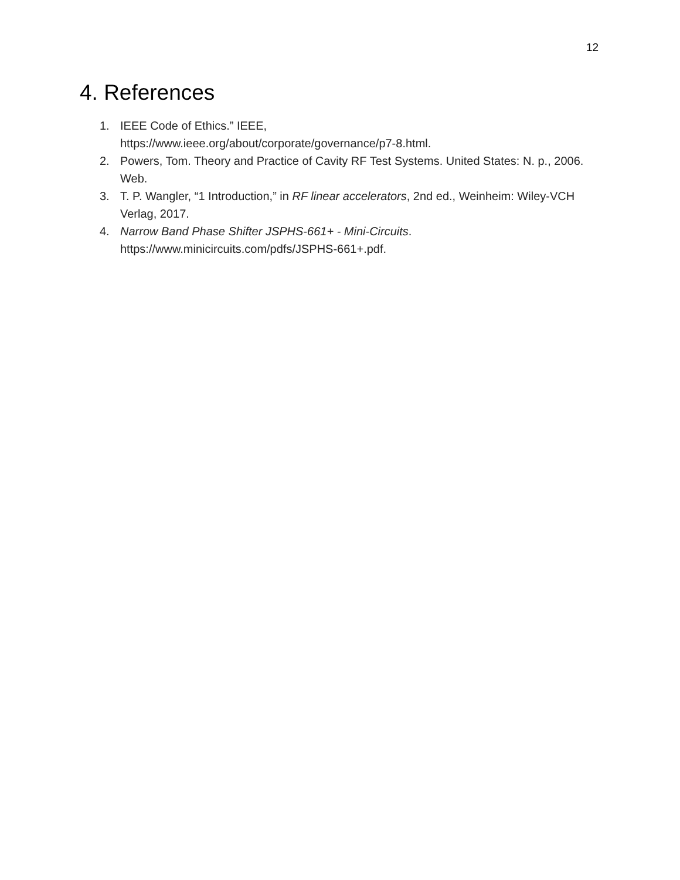12
4. References
1. IEEE Code of Ethics.” IEEE,
https://www.ieee.org/about/corporate/governance/p7-8.html.
2. Powers, Tom. Theory and Practice of Cavity RF Test Systems. United States: N. p., 2006. Web.
3. T. P. Wangler, “1 Introduction,” in RF linear accelerators, 2nd ed., Weinheim: Wiley-VCH Verlag, 2017.
4. Narrow Band Phase Shifter JSPHS-661+ - Mini-Circuits.
https://www.minicircuits.com/pdfs/JSPHS-661+.pdf.